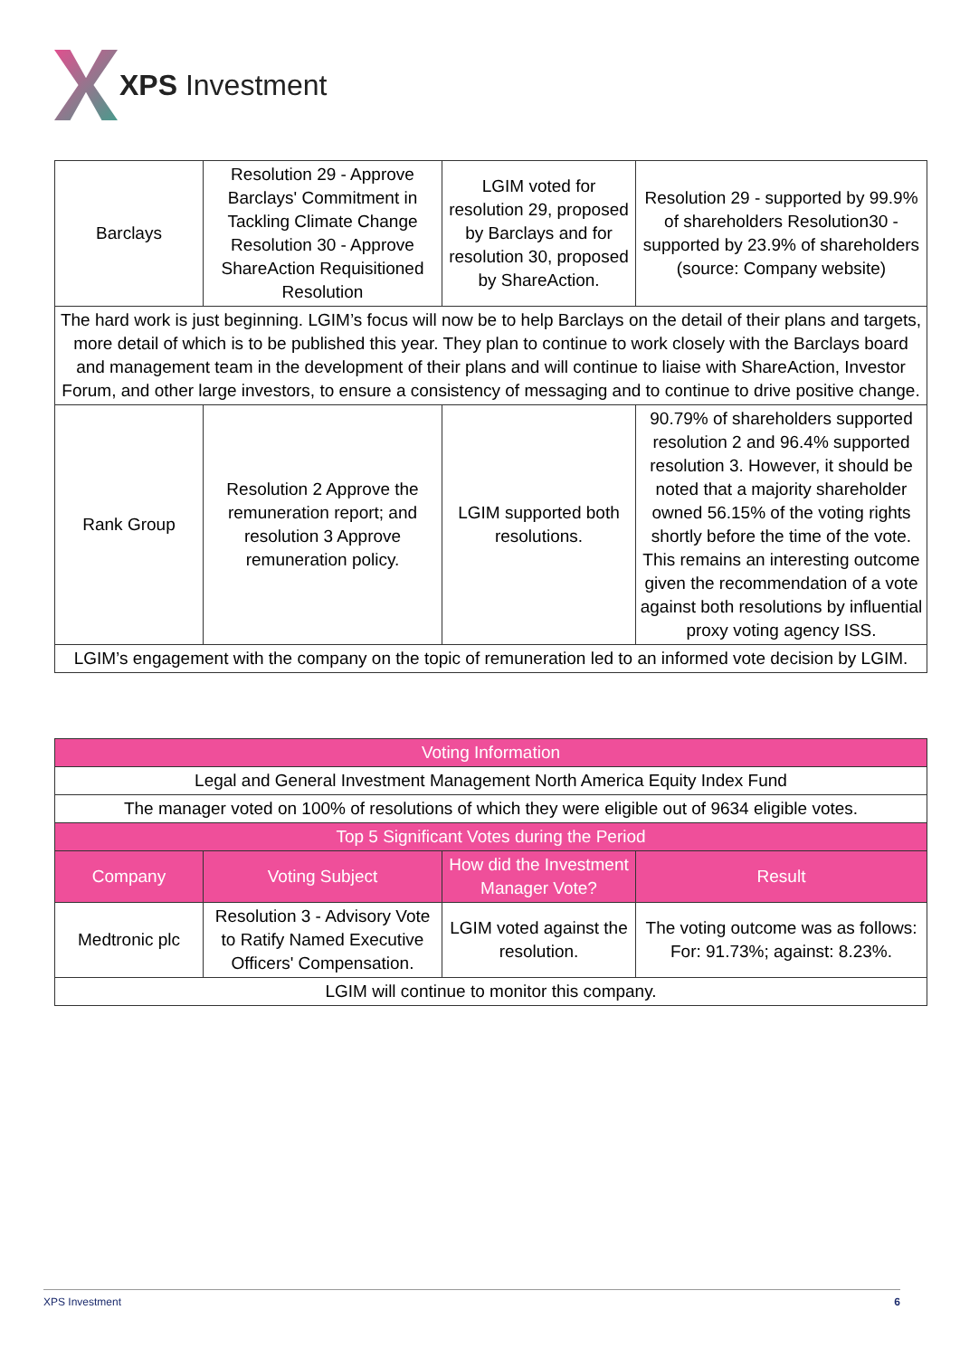XPS Investment
| Barclays | Resolution 29 - Approve Barclays' Commitment in Tackling Climate Change Resolution 30 - Approve ShareAction Requisitioned Resolution | LGIM voted for resolution 29, proposed by Barclays and for resolution 30, proposed by ShareAction. | Resolution 29 - supported by 99.9% of shareholders Resolution30 - supported by 23.9% of shareholders (source: Company website) |
| The hard work is just beginning. LGIM’s focus will now be to help Barclays on the detail of their plans and targets, more detail of which is to be published this year. They plan to continue to work closely with the Barclays board and management team in the development of their plans and will continue to liaise with ShareAction, Investor Forum, and other large investors, to ensure a consistency of messaging and to continue to drive positive change. | | | |
| Rank Group | Resolution 2 Approve the remuneration report; and resolution 3 Approve remuneration policy. | LGIM supported both resolutions. | 90.79% of shareholders supported resolution 2 and 96.4% supported resolution 3. However, it should be noted that a majority shareholder owned 56.15% of the voting rights shortly before the time of the vote. This remains an interesting outcome given the recommendation of a vote against both resolutions by influential proxy voting agency ISS. |
| LGIM’s engagement with the company on the topic of remuneration led to an informed vote decision by LGIM. | | | |
| Voting Information | | | |
| --- | --- | --- | --- |
| Legal and General Investment Management North America Equity Index Fund | | | |
| The manager voted on 100% of resolutions of which they were eligible out of 9634 eligible votes. | | | |
| Top 5 Significant Votes during the Period | | | |
| Company | Voting Subject | How did the Investment Manager Vote? | Result |
| Medtronic plc | Resolution 3 - Advisory Vote to Ratify Named Executive Officers' Compensation. | LGIM voted against the resolution. | The voting outcome was as follows: For: 91.73%; against: 8.23%. |
| LGIM will continue to monitor this company. | | | |
XPS Investment 6